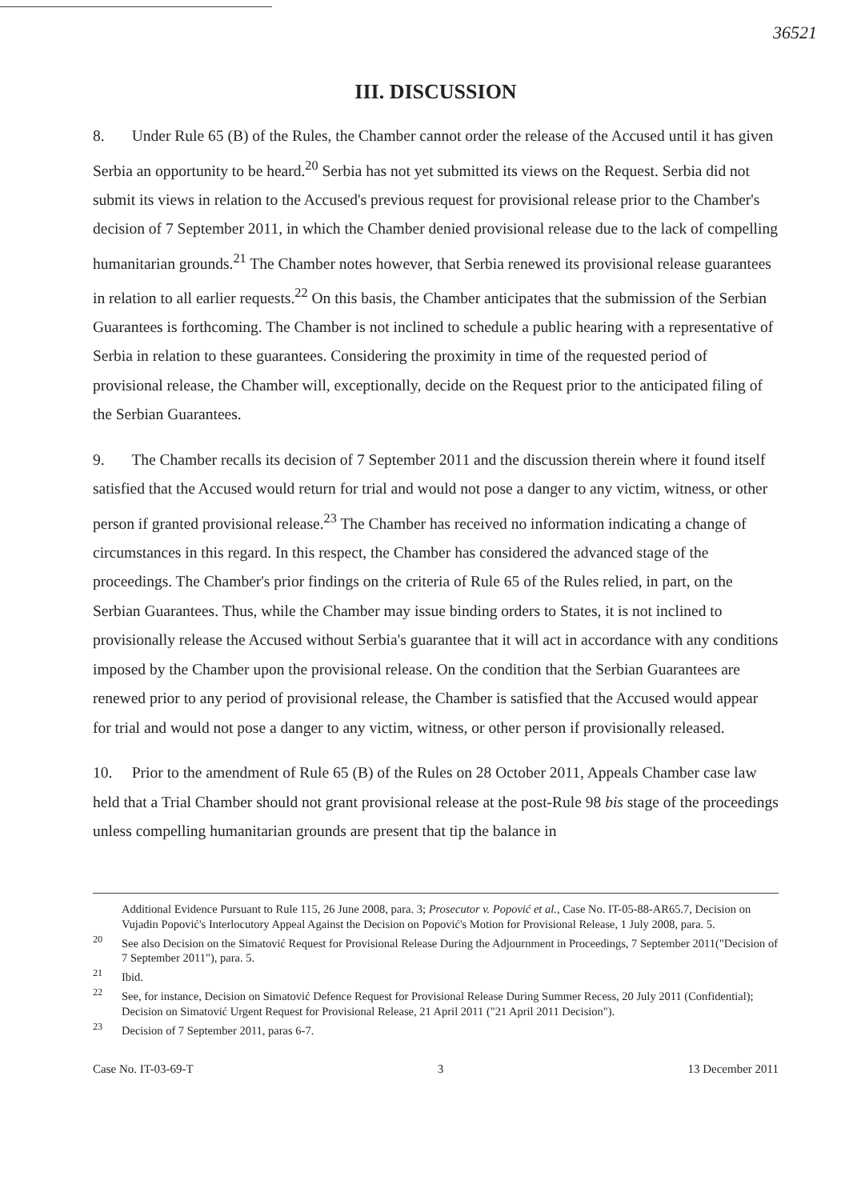36521
III. DISCUSSION
8. Under Rule 65 (B) of the Rules, the Chamber cannot order the release of the Accused until it has given Serbia an opportunity to be heard.<sup>20</sup> Serbia has not yet submitted its views on the Request. Serbia did not submit its views in relation to the Accused's previous request for provisional release prior to the Chamber's decision of 7 September 2011, in which the Chamber denied provisional release due to the lack of compelling humanitarian grounds.<sup>21</sup> The Chamber notes however, that Serbia renewed its provisional release guarantees in relation to all earlier requests.<sup>22</sup> On this basis, the Chamber anticipates that the submission of the Serbian Guarantees is forthcoming. The Chamber is not inclined to schedule a public hearing with a representative of Serbia in relation to these guarantees. Considering the proximity in time of the requested period of provisional release, the Chamber will, exceptionally, decide on the Request prior to the anticipated filing of the Serbian Guarantees.
9. The Chamber recalls its decision of 7 September 2011 and the discussion therein where it found itself satisfied that the Accused would return for trial and would not pose a danger to any victim, witness, or other person if granted provisional release.<sup>23</sup> The Chamber has received no information indicating a change of circumstances in this regard. In this respect, the Chamber has considered the advanced stage of the proceedings. The Chamber's prior findings on the criteria of Rule 65 of the Rules relied, in part, on the Serbian Guarantees. Thus, while the Chamber may issue binding orders to States, it is not inclined to provisionally release the Accused without Serbia's guarantee that it will act in accordance with any conditions imposed by the Chamber upon the provisional release. On the condition that the Serbian Guarantees are renewed prior to any period of provisional release, the Chamber is satisfied that the Accused would appear for trial and would not pose a danger to any victim, witness, or other person if provisionally released.
10. Prior to the amendment of Rule 65 (B) of the Rules on 28 October 2011, Appeals Chamber case law held that a Trial Chamber should not grant provisional release at the post-Rule 98 bis stage of the proceedings unless compelling humanitarian grounds are present that tip the balance in
Additional Evidence Pursuant to Rule 115, 26 June 2008, para. 3; Prosecutor v. Popović et al., Case No. IT-05-88-AR65.7, Decision on Vujadin Popović's Interlocutory Appeal Against the Decision on Popović's Motion for Provisional Release, 1 July 2008, para. 5.
<sup>20</sup> See also Decision on the Simatović Request for Provisional Release During the Adjournment in Proceedings, 7 September 2011("Decision of 7 September 2011"), para. 5.
<sup>21</sup> Ibid.
<sup>22</sup> See, for instance, Decision on Simatović Defence Request for Provisional Release During Summer Recess, 20 July 2011 (Confidential); Decision on Simatović Urgent Request for Provisional Release, 21 April 2011 ("21 April 2011 Decision").
<sup>23</sup> Decision of 7 September 2011, paras 6-7.
Case No. IT-03-69-T 3 13 December 2011